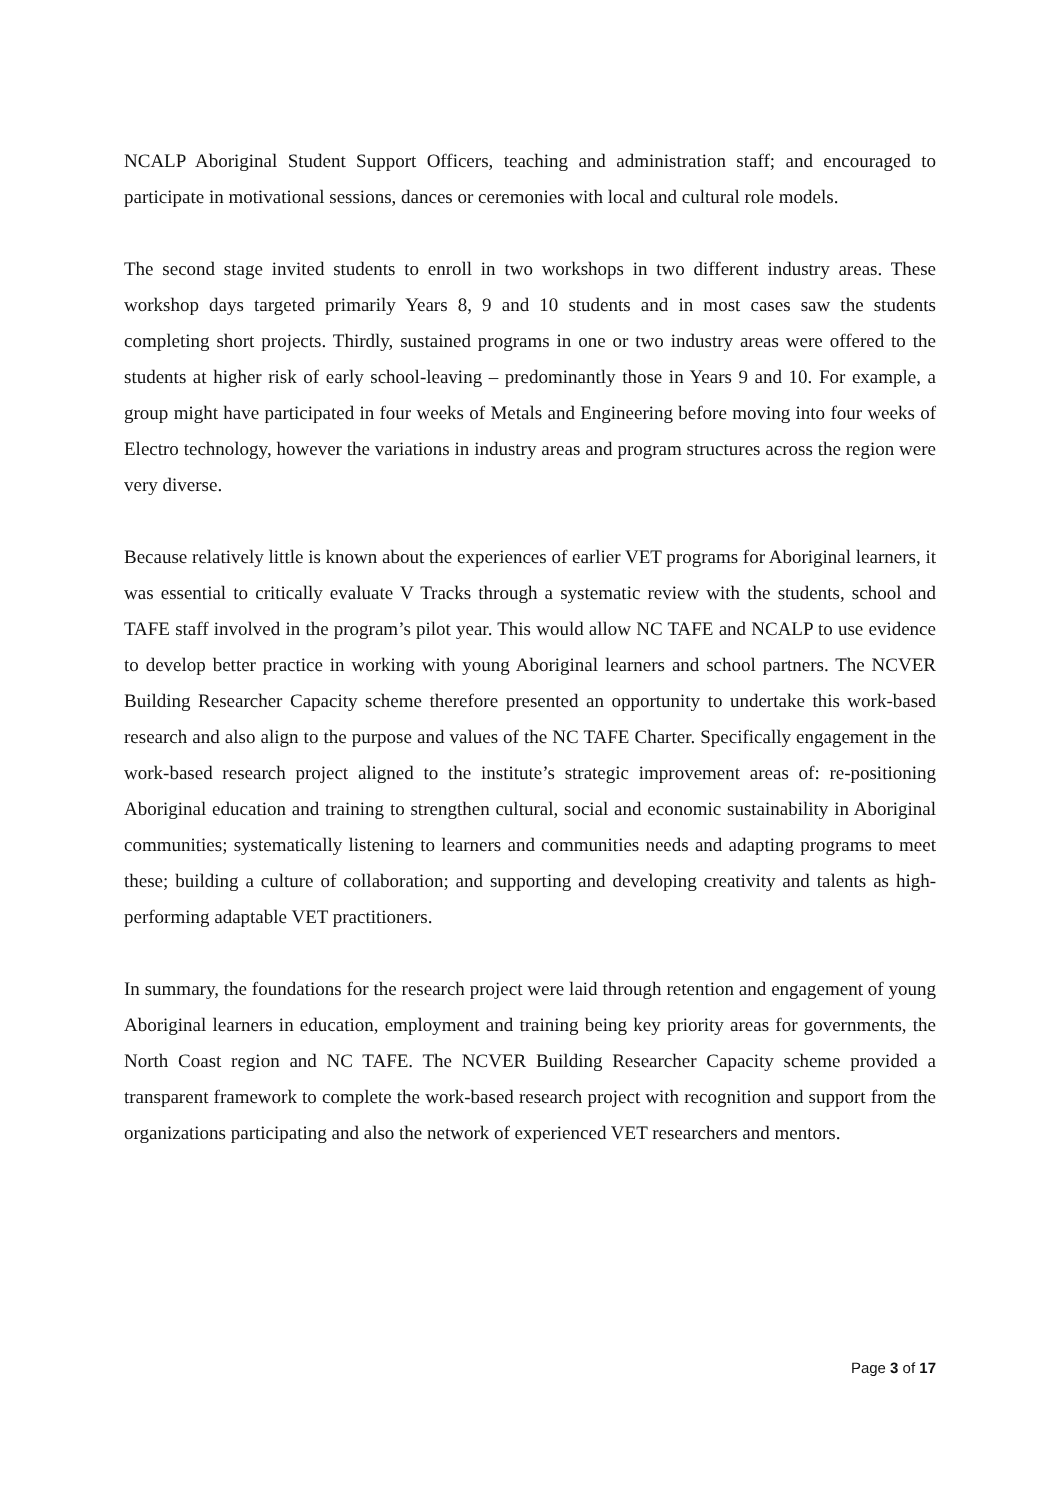NCALP Aboriginal Student Support Officers, teaching and administration staff; and encouraged to participate in motivational sessions, dances or ceremonies with local and cultural role models.
The second stage invited students to enroll in two workshops in two different industry areas. These workshop days targeted primarily Years 8, 9 and 10 students and in most cases saw the students completing short projects. Thirdly, sustained programs in one or two industry areas were offered to the students at higher risk of early school-leaving – predominantly those in Years 9 and 10. For example, a group might have participated in four weeks of Metals and Engineering before moving into four weeks of Electro technology, however the variations in industry areas and program structures across the region were very diverse.
Because relatively little is known about the experiences of earlier VET programs for Aboriginal learners, it was essential to critically evaluate V Tracks through a systematic review with the students, school and TAFE staff involved in the program’s pilot year. This would allow NC TAFE and NCALP to use evidence to develop better practice in working with young Aboriginal learners and school partners. The NCVER Building Researcher Capacity scheme therefore presented an opportunity to undertake this work-based research and also align to the purpose and values of the NC TAFE Charter. Specifically engagement in the work-based research project aligned to the institute’s strategic improvement areas of: re-positioning Aboriginal education and training to strengthen cultural, social and economic sustainability in Aboriginal communities; systematically listening to learners and communities needs and adapting programs to meet these; building a culture of collaboration; and supporting and developing creativity and talents as high-performing adaptable VET practitioners.
In summary, the foundations for the research project were laid through retention and engagement of young Aboriginal learners in education, employment and training being key priority areas for governments, the North Coast region and NC TAFE. The NCVER Building Researcher Capacity scheme provided a transparent framework to complete the work-based research project with recognition and support from the organizations participating and also the network of experienced VET researchers and mentors.
Page 3 of 17